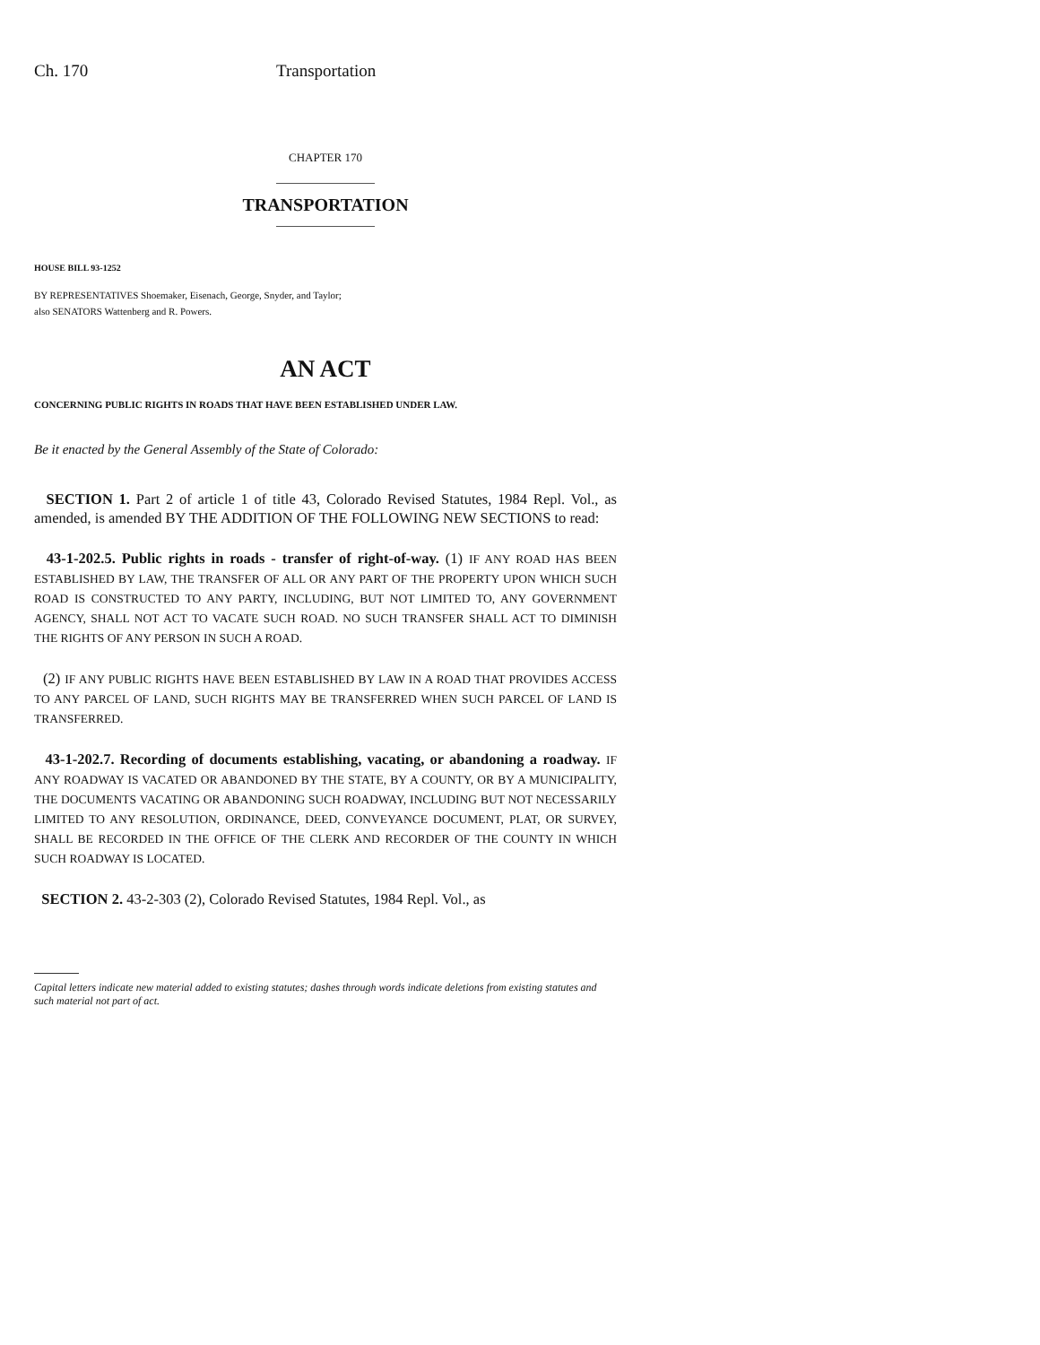Ch. 170 Transportation
CHAPTER 170
TRANSPORTATION
HOUSE BILL 93-1252
BY REPRESENTATIVES Shoemaker, Eisenach, George, Snyder, and Taylor;
also SENATORS Wattenberg and R. Powers.
AN ACT
CONCERNING PUBLIC RIGHTS IN ROADS THAT HAVE BEEN ESTABLISHED UNDER LAW.
Be it enacted by the General Assembly of the State of Colorado:
SECTION 1. Part 2 of article 1 of title 43, Colorado Revised Statutes, 1984 Repl. Vol., as amended, is amended BY THE ADDITION OF THE FOLLOWING NEW SECTIONS to read:
43-1-202.5. Public rights in roads - transfer of right-of-way. (1) IF ANY ROAD HAS BEEN ESTABLISHED BY LAW, THE TRANSFER OF ALL OR ANY PART OF THE PROPERTY UPON WHICH SUCH ROAD IS CONSTRUCTED TO ANY PARTY, INCLUDING, BUT NOT LIMITED TO, ANY GOVERNMENT AGENCY, SHALL NOT ACT TO VACATE SUCH ROAD. NO SUCH TRANSFER SHALL ACT TO DIMINISH THE RIGHTS OF ANY PERSON IN SUCH A ROAD.
(2) IF ANY PUBLIC RIGHTS HAVE BEEN ESTABLISHED BY LAW IN A ROAD THAT PROVIDES ACCESS TO ANY PARCEL OF LAND, SUCH RIGHTS MAY BE TRANSFERRED WHEN SUCH PARCEL OF LAND IS TRANSFERRED.
43-1-202.7. Recording of documents establishing, vacating, or abandoning a roadway. IF ANY ROADWAY IS VACATED OR ABANDONED BY THE STATE, BY A COUNTY, OR BY A MUNICIPALITY, THE DOCUMENTS VACATING OR ABANDONING SUCH ROADWAY, INCLUDING BUT NOT NECESSARILY LIMITED TO ANY RESOLUTION, ORDINANCE, DEED, CONVEYANCE DOCUMENT, PLAT, OR SURVEY, SHALL BE RECORDED IN THE OFFICE OF THE CLERK AND RECORDER OF THE COUNTY IN WHICH SUCH ROADWAY IS LOCATED.
SECTION 2. 43-2-303 (2), Colorado Revised Statutes, 1984 Repl. Vol., as
Capital letters indicate new material added to existing statutes; dashes through words indicate deletions from existing statutes and such material not part of act.